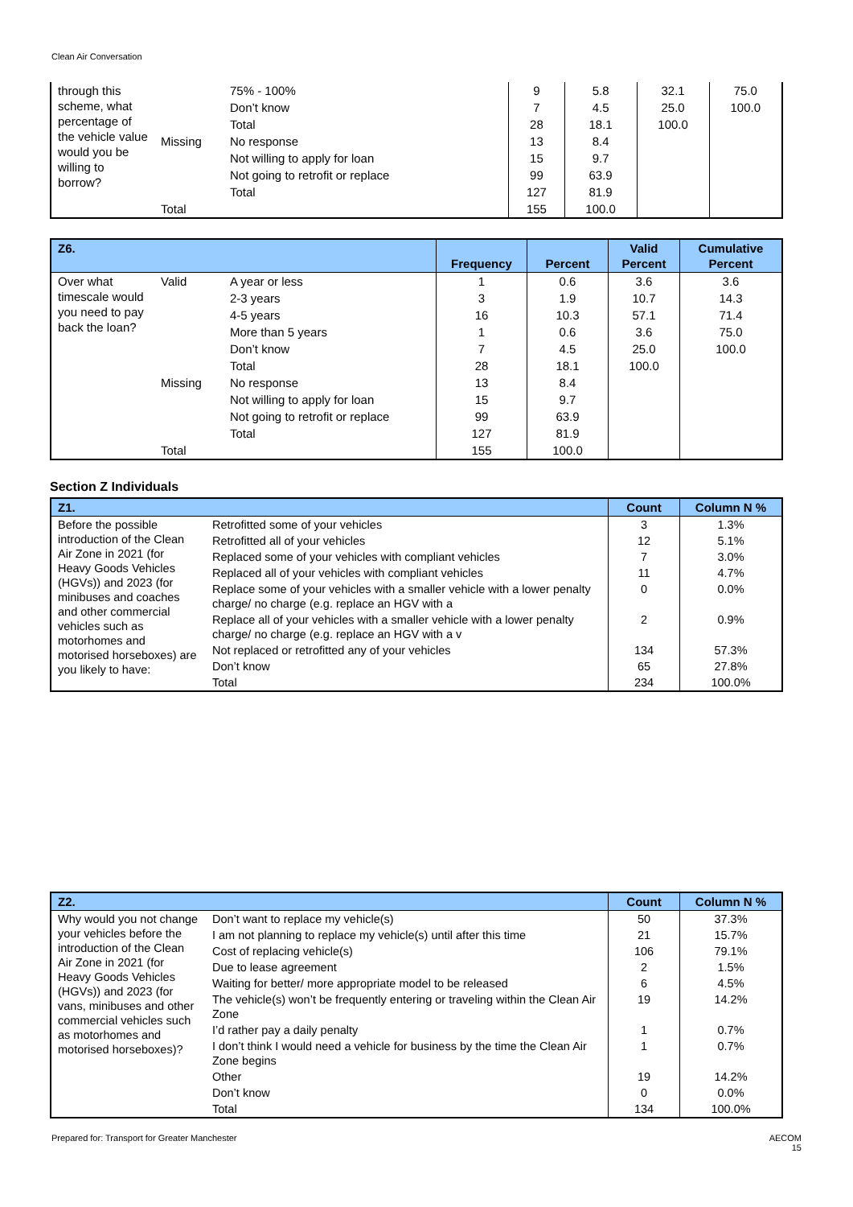Clean Air Conversation
| through this scheme, what percentage of the vehicle value would you be willing to borrow? | | 75% - 100% | 9 | 5.8 | 32.1 | 75.0 |
| | | Don’t know | 7 | 4.5 | 25.0 | 100.0 |
| | | Total | 28 | 18.1 | 100.0 | |
| | Missing | No response | 13 | 8.4 | | |
| | | Not willing to apply for loan | 15 | 9.7 | | |
| | | Not going to retrofit or replace | 99 | 63.9 | | |
| | | Total | 127 | 81.9 | | |
| | Total | | 155 | 100.0 | | |
| Z6. | | | Frequency | Percent | Valid Percent | Cumulative Percent |
| --- | --- | --- | --- | --- | --- | --- |
| Over what timescale would you need to pay back the loan? | Valid | A year or less | 1 | 0.6 | 3.6 | 3.6 |
| | | 2-3 years | 3 | 1.9 | 10.7 | 14.3 |
| | | 4-5 years | 16 | 10.3 | 57.1 | 71.4 |
| | | More than 5 years | 1 | 0.6 | 3.6 | 75.0 |
| | | Don’t know | 7 | 4.5 | 25.0 | 100.0 |
| | | Total | 28 | 18.1 | 100.0 | |
| | Missing | No response | 13 | 8.4 | | |
| | | Not willing to apply for loan | 15 | 9.7 | | |
| | | Not going to retrofit or replace | 99 | 63.9 | | |
| | | Total | 127 | 81.9 | | |
| | Total | | 155 | 100.0 | | |
Section Z Individuals
| Z1. | | Count | Column N % |
| --- | --- | --- | --- |
| Before the possible introduction of the Clean Air Zone in 2021 (for Heavy Goods Vehicles (HGVs)) and 2023 (for minibuses and coaches and other commercial vehicles such as motorhomes and motorised horseboxes) are you likely to have: | Retrofitted some of your vehicles | 3 | 1.3% |
| | Retrofitted all of your vehicles | 12 | 5.1% |
| | Replaced some of your vehicles with compliant vehicles | 7 | 3.0% |
| | Replaced all of your vehicles with compliant vehicles | 11 | 4.7% |
| | Replace some of your vehicles with a smaller vehicle with a lower penalty charge/ no charge (e.g. replace an HGV with a | 0 | 0.0% |
| | Replace all of your vehicles with a smaller vehicle with a lower penalty charge/ no charge (e.g. replace an HGV with a v | 2 | 0.9% |
| | Not replaced or retrofitted any of your vehicles | 134 | 57.3% |
| | Don’t know | 65 | 27.8% |
| | Total | 234 | 100.0% |
| Z2. | | Count | Column N % |
| --- | --- | --- | --- |
| Why would you not change your vehicles before the introduction of the Clean Air Zone in 2021 (for Heavy Goods Vehicles (HGVs)) and 2023 (for vans, minibuses and other commercial vehicles such as motorhomes and motorised horseboxes)? | Don’t want to replace my vehicle(s) | 50 | 37.3% |
| | I am not planning to replace my vehicle(s) until after this time | 21 | 15.7% |
| | Cost of replacing vehicle(s) | 106 | 79.1% |
| | Due to lease agreement | 2 | 1.5% |
| | Waiting for better/ more appropriate model to be released | 6 | 4.5% |
| | The vehicle(s) won’t be frequently entering or traveling within the Clean Air Zone | 19 | 14.2% |
| | I’d rather pay a daily penalty | 1 | 0.7% |
| | I don’t think I would need a vehicle for business by the time the Clean Air Zone begins | 1 | 0.7% |
| | Other | 19 | 14.2% |
| | Don’t know | 0 | 0.0% |
| | Total | 134 | 100.0% |
Prepared for: Transport for Greater Manchester AECOM
15